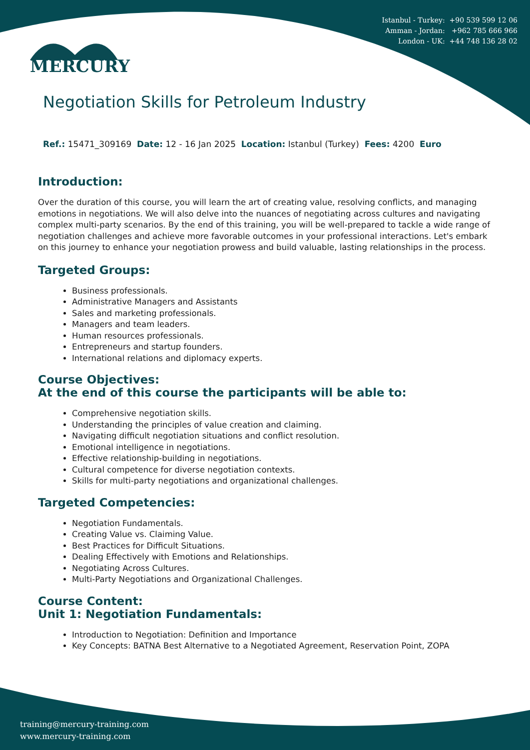Istanbul - Turkey: +90 539 599 12 06
Amman - Jordan: +962 785 666 966
London - UK: +44 748 136 28 02
MERCURY
Negotiation Skills for Petroleum Industry
Ref.: 15471_309169 Date: 12 - 16 Jan 2025 Location: Istanbul (Turkey) Fees: 4200 Euro
Introduction:
Over the duration of this course, you will learn the art of creating value, resolving conflicts, and managing emotions in negotiations. We will also delve into the nuances of negotiating across cultures and navigating complex multi-party scenarios. By the end of this training, you will be well-prepared to tackle a wide range of negotiation challenges and achieve more favorable outcomes in your professional interactions. Let's embark on this journey to enhance your negotiation prowess and build valuable, lasting relationships in the process.
Targeted Groups:
Business professionals.
Administrative Managers and Assistants
Sales and marketing professionals.
Managers and team leaders.
Human resources professionals.
Entrepreneurs and startup founders.
International relations and diplomacy experts.
Course Objectives:
At the end of this course the participants will be able to:
Comprehensive negotiation skills.
Understanding the principles of value creation and claiming.
Navigating difficult negotiation situations and conflict resolution.
Emotional intelligence in negotiations.
Effective relationship-building in negotiations.
Cultural competence for diverse negotiation contexts.
Skills for multi-party negotiations and organizational challenges.
Targeted Competencies:
Negotiation Fundamentals.
Creating Value vs. Claiming Value.
Best Practices for Difficult Situations.
Dealing Effectively with Emotions and Relationships.
Negotiating Across Cultures.
Multi-Party Negotiations and Organizational Challenges.
Course Content:
Unit 1: Negotiation Fundamentals:
Introduction to Negotiation: Definition and Importance
Key Concepts: BATNA Best Alternative to a Negotiated Agreement, Reservation Point, ZOPA
training@mercury-training.com
www.mercury-training.com